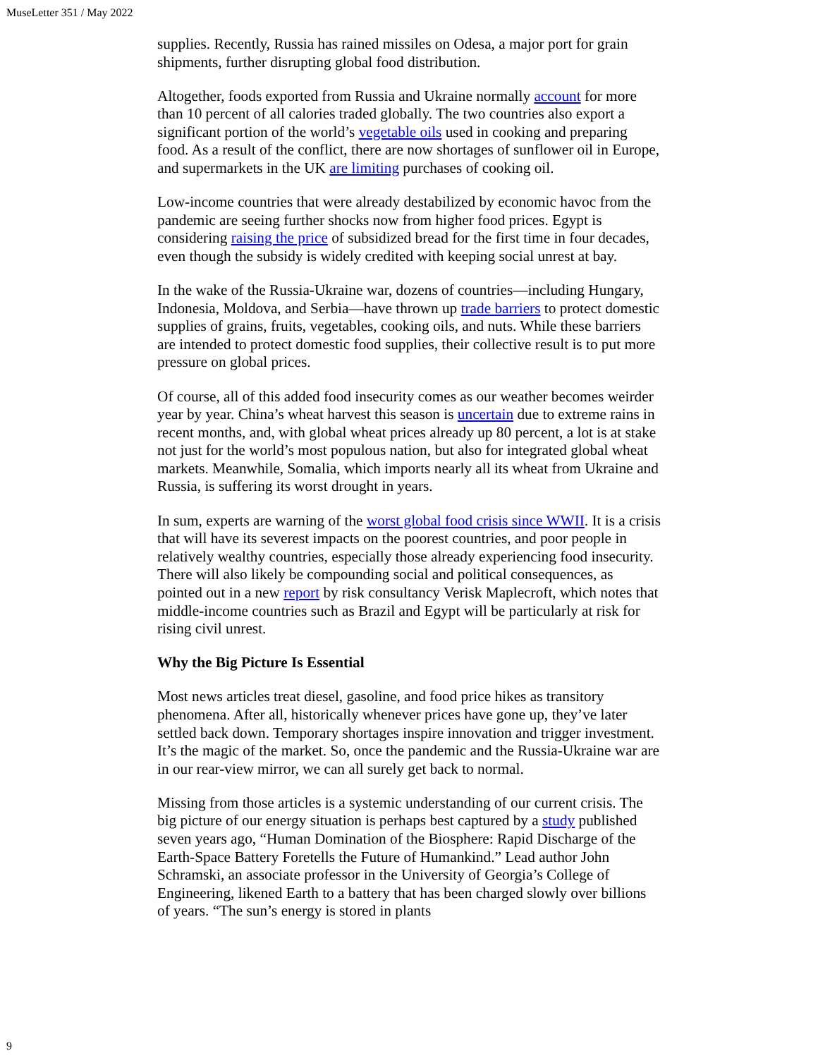MuseLetter 351 / May 2022
supplies. Recently, Russia has rained missiles on Odesa, a major port for grain shipments, further disrupting global food distribution.
Altogether, foods exported from Russia and Ukraine normally account for more than 10 percent of all calories traded globally. The two countries also export a significant portion of the world’s vegetable oils used in cooking and preparing food. As a result of the conflict, there are now shortages of sunflower oil in Europe, and supermarkets in the UK are limiting purchases of cooking oil.
Low-income countries that were already destabilized by economic havoc from the pandemic are seeing further shocks now from higher food prices. Egypt is considering raising the price of subsidized bread for the first time in four decades, even though the subsidy is widely credited with keeping social unrest at bay.
In the wake of the Russia-Ukraine war, dozens of countries—including Hungary, Indonesia, Moldova, and Serbia—have thrown up trade barriers to protect domestic supplies of grains, fruits, vegetables, cooking oils, and nuts. While these barriers are intended to protect domestic food supplies, their collective result is to put more pressure on global prices.
Of course, all of this added food insecurity comes as our weather becomes weirder year by year. China’s wheat harvest this season is uncertain due to extreme rains in recent months, and, with global wheat prices already up 80 percent, a lot is at stake not just for the world’s most populous nation, but also for integrated global wheat markets. Meanwhile, Somalia, which imports nearly all its wheat from Ukraine and Russia, is suffering its worst drought in years.
In sum, experts are warning of the worst global food crisis since WWII. It is a crisis that will have its severest impacts on the poorest countries, and poor people in relatively wealthy countries, especially those already experiencing food insecurity. There will also likely be compounding social and political consequences, as pointed out in a new report by risk consultancy Verisk Maplecroft, which notes that middle-income countries such as Brazil and Egypt will be particularly at risk for rising civil unrest.
Why the Big Picture Is Essential
Most news articles treat diesel, gasoline, and food price hikes as transitory phenomena. After all, historically whenever prices have gone up, they’ve later settled back down. Temporary shortages inspire innovation and trigger investment. It’s the magic of the market. So, once the pandemic and the Russia-Ukraine war are in our rear-view mirror, we can all surely get back to normal.
Missing from those articles is a systemic understanding of our current crisis. The big picture of our energy situation is perhaps best captured by a study published seven years ago, “Human Domination of the Biosphere: Rapid Discharge of the Earth-Space Battery Foretells the Future of Humankind.” Lead author John Schramski, an associate professor in the University of Georgia’s College of Engineering, likened Earth to a battery that has been charged slowly over billions of years. “The sun’s energy is stored in plants
9